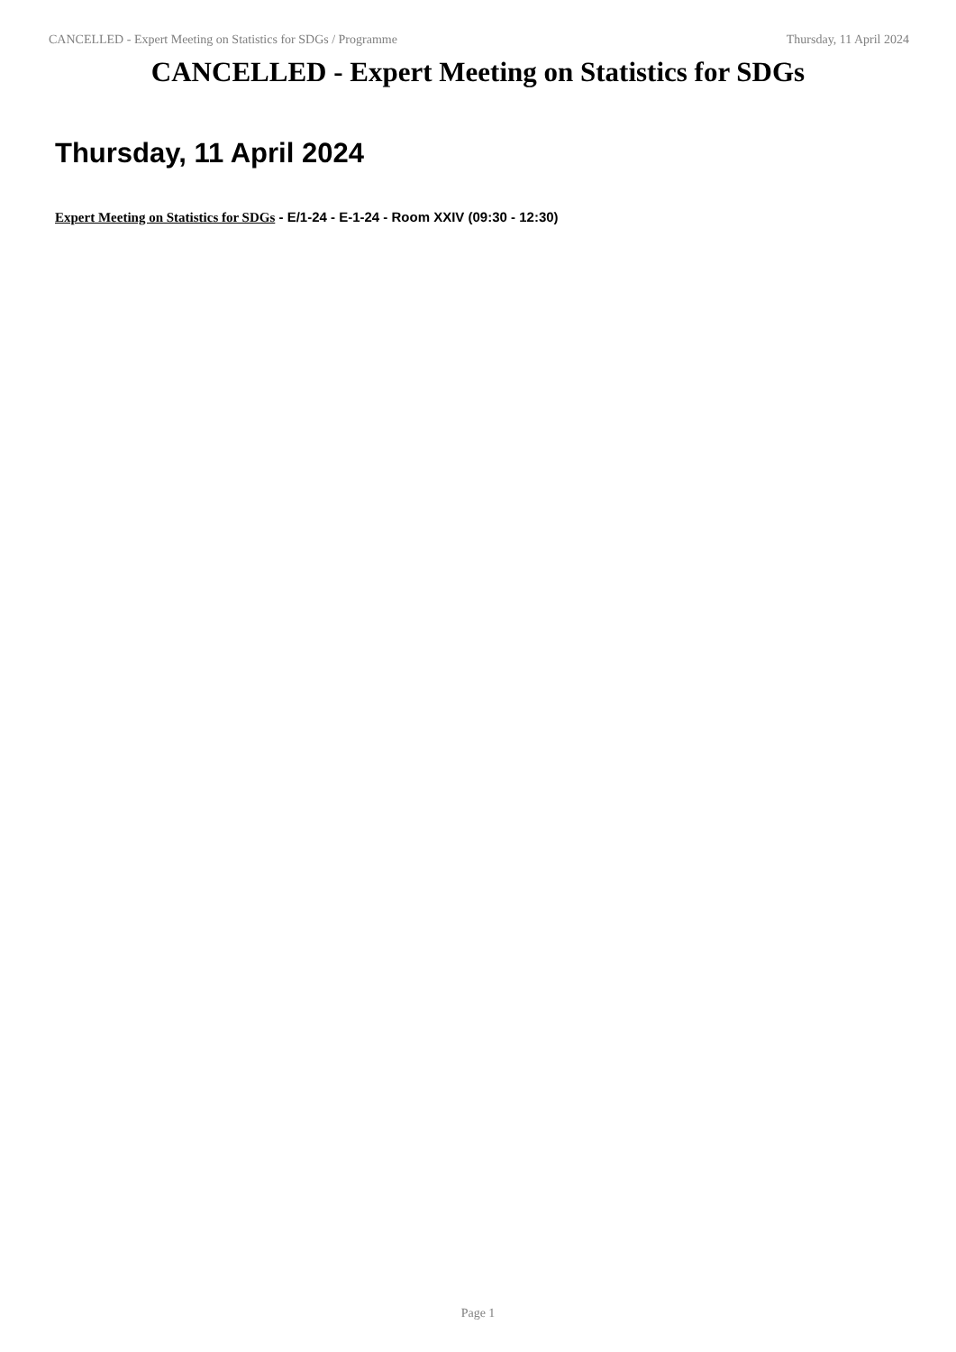CANCELLED - Expert Meeting on Statistics for SDGs / Programme Thursday, 11 April 2024
CANCELLED - Expert Meeting on Statistics for SDGs
Thursday, 11 April 2024
Expert Meeting on Statistics for SDGs - E/1-24 - E-1-24 - Room XXIV (09:30 - 12:30)
Page 1